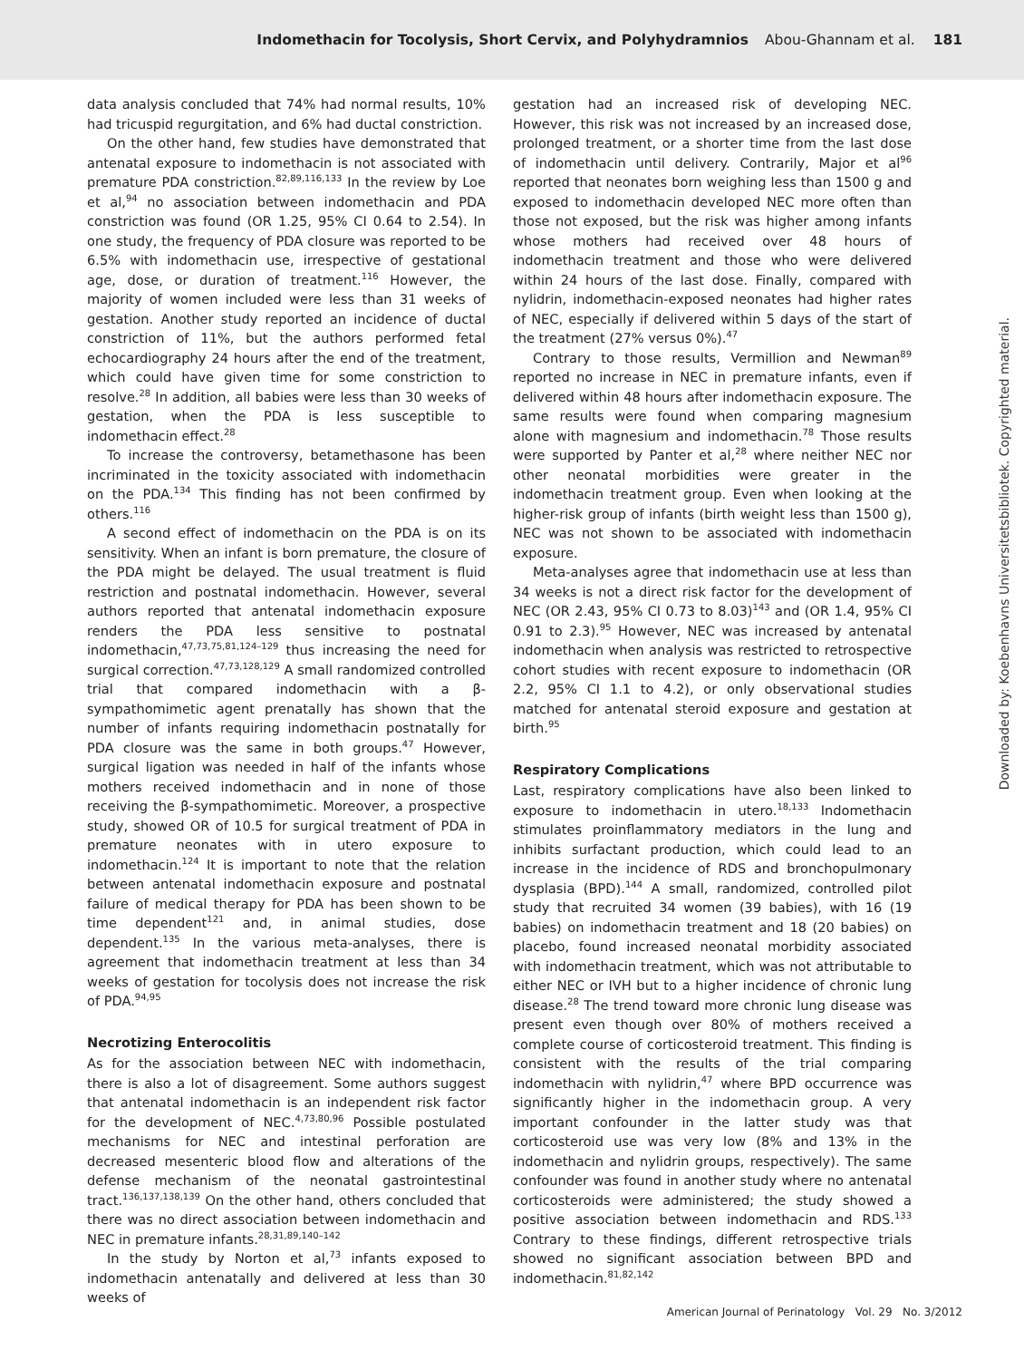Indomethacin for Tocolysis, Short Cervix, and Polyhydramnios Abou-Ghannam et al. 181
data analysis concluded that 74% had normal results, 10% had tricuspid regurgitation, and 6% had ductal constriction.
On the other hand, few studies have demonstrated that antenatal exposure to indomethacin is not associated with premature PDA constriction.<sup>82,89,116,133</sup> In the review by Loe et al,<sup>94</sup> no association between indomethacin and PDA constriction was found (OR 1.25, 95% CI 0.64 to 2.54). In one study, the frequency of PDA closure was reported to be 6.5% with indomethacin use, irrespective of gestational age, dose, or duration of treatment.<sup>116</sup> However, the majority of women included were less than 31 weeks of gestation. Another study reported an incidence of ductal constriction of 11%, but the authors performed fetal echocardiography 24 hours after the end of the treatment, which could have given time for some constriction to resolve.<sup>28</sup> In addition, all babies were less than 30 weeks of gestation, when the PDA is less susceptible to indomethacin effect.<sup>28</sup>
To increase the controversy, betamethasone has been incriminated in the toxicity associated with indomethacin on the PDA.<sup>134</sup> This finding has not been confirmed by others.<sup>116</sup>
A second effect of indomethacin on the PDA is on its sensitivity. When an infant is born premature, the closure of the PDA might be delayed. The usual treatment is fluid restriction and postnatal indomethacin. However, several authors reported that antenatal indomethacin exposure renders the PDA less sensitive to postnatal indomethacin,<sup>47,73,75,81,124–129</sup> thus increasing the need for surgical correction.<sup>47,73,128,129</sup> A small randomized controlled trial that compared indomethacin with a β-sympathomimetic agent prenatally has shown that the number of infants requiring indomethacin postnatally for PDA closure was the same in both groups.<sup>47</sup> However, surgical ligation was needed in half of the infants whose mothers received indomethacin and in none of those receiving the β-sympathomimetic. Moreover, a prospective study, showed OR of 10.5 for surgical treatment of PDA in premature neonates with in utero exposure to indomethacin.<sup>124</sup> It is important to note that the relation between antenatal indomethacin exposure and postnatal failure of medical therapy for PDA has been shown to be time dependent<sup>121</sup> and, in animal studies, dose dependent.<sup>135</sup> In the various meta-analyses, there is agreement that indomethacin treatment at less than 34 weeks of gestation for tocolysis does not increase the risk of PDA.<sup>94,95</sup>
Necrotizing Enterocolitis
As for the association between NEC with indomethacin, there is also a lot of disagreement. Some authors suggest that antenatal indomethacin is an independent risk factor for the development of NEC.<sup>4,73,80,96</sup> Possible postulated mechanisms for NEC and intestinal perforation are decreased mesenteric blood flow and alterations of the defense mechanism of the neonatal gastrointestinal tract.<sup>136,137,138,139</sup> On the other hand, others concluded that there was no direct association between indomethacin and NEC in premature infants.<sup>28,31,89,140–142</sup>
In the study by Norton et al,<sup>73</sup> infants exposed to indomethacin antenatally and delivered at less than 30 weeks of
gestation had an increased risk of developing NEC. However, this risk was not increased by an increased dose, prolonged treatment, or a shorter time from the last dose of indomethacin until delivery. Contrarily, Major et al<sup>96</sup> reported that neonates born weighing less than 1500 g and exposed to indomethacin developed NEC more often than those not exposed, but the risk was higher among infants whose mothers had received over 48 hours of indomethacin treatment and those who were delivered within 24 hours of the last dose. Finally, compared with nylidrin, indomethacin-exposed neonates had higher rates of NEC, especially if delivered within 5 days of the start of the treatment (27% versus 0%).<sup>47</sup>
Contrary to those results, Vermillion and Newman<sup>89</sup> reported no increase in NEC in premature infants, even if delivered within 48 hours after indomethacin exposure. The same results were found when comparing magnesium alone with magnesium and indomethacin.<sup>78</sup> Those results were supported by Panter et al,<sup>28</sup> where neither NEC nor other neonatal morbidities were greater in the indomethacin treatment group. Even when looking at the higher-risk group of infants (birth weight less than 1500 g), NEC was not shown to be associated with indomethacin exposure.
Meta-analyses agree that indomethacin use at less than 34 weeks is not a direct risk factor for the development of NEC (OR 2.43, 95% CI 0.73 to 8.03)<sup>143</sup> and (OR 1.4, 95% CI 0.91 to 2.3).<sup>95</sup> However, NEC was increased by antenatal indomethacin when analysis was restricted to retrospective cohort studies with recent exposure to indomethacin (OR 2.2, 95% CI 1.1 to 4.2), or only observational studies matched for antenatal steroid exposure and gestation at birth.<sup>95</sup>
Respiratory Complications
Last, respiratory complications have also been linked to exposure to indomethacin in utero.<sup>18,133</sup> Indomethacin stimulates proinflammatory mediators in the lung and inhibits surfactant production, which could lead to an increase in the incidence of RDS and bronchopulmonary dysplasia (BPD).<sup>144</sup> A small, randomized, controlled pilot study that recruited 34 women (39 babies), with 16 (19 babies) on indomethacin treatment and 18 (20 babies) on placebo, found increased neonatal morbidity associated with indomethacin treatment, which was not attributable to either NEC or IVH but to a higher incidence of chronic lung disease.<sup>28</sup> The trend toward more chronic lung disease was present even though over 80% of mothers received a complete course of corticosteroid treatment. This finding is consistent with the results of the trial comparing indomethacin with nylidrin,<sup>47</sup> where BPD occurrence was significantly higher in the indomethacin group. A very important confounder in the latter study was that corticosteroid use was very low (8% and 13% in the indomethacin and nylidrin groups, respectively). The same confounder was found in another study where no antenatal corticosteroids were administered; the study showed a positive association between indomethacin and RDS.<sup>133</sup> Contrary to these findings, different retrospective trials showed no significant association between BPD and indomethacin.<sup>81,82,142</sup>
American Journal of Perinatology Vol. 29 No. 3/2012
Downloaded by: Koebenhavns Universitetsbibliotek. Copyrighted material.